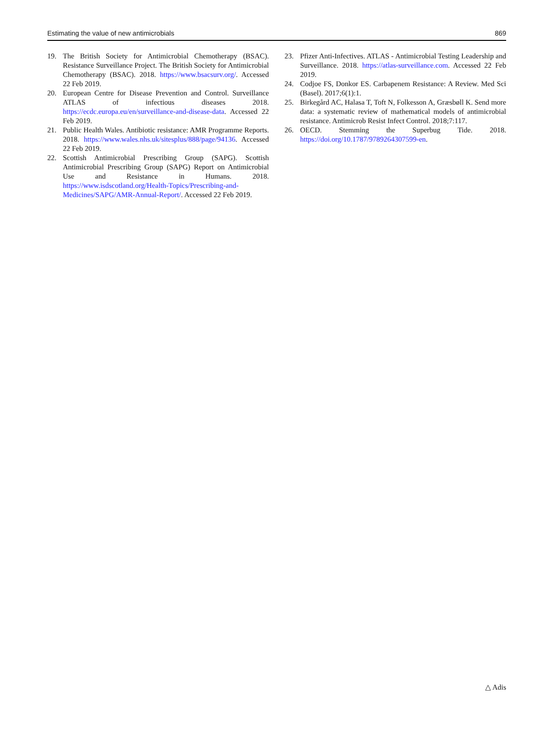Estimating the value of new antimicrobials 869
19. The British Society for Antimicrobial Chemotherapy (BSAC). Resistance Surveillance Project. The British Society for Antimicrobial Chemotherapy (BSAC). 2018. https://www.bsacsurv.org/. Accessed 22 Feb 2019.
20. European Centre for Disease Prevention and Control. Surveillance ATLAS of infectious diseases 2018. https://ecdc.europa.eu/en/surveillance-and-disease-data. Accessed 22 Feb 2019.
21. Public Health Wales. Antibiotic resistance: AMR Programme Reports. 2018. https://www.wales.nhs.uk/sitesplus/888/page/94136. Accessed 22 Feb 2019.
22. Scottish Antimicrobial Prescribing Group (SAPG). Scottish Antimicrobial Prescribing Group (SAPG) Report on Antimicrobial Use and Resistance in Humans. 2018. https://www.isdscotland.org/Health-Topics/Prescribing-and-Medicines/SAPG/AMR-Annual-Report/. Accessed 22 Feb 2019.
23. Pfizer Anti-Infectives. ATLAS - Antimicrobial Testing Leadership and Surveillance. 2018. https://atlas-surveillance.com. Accessed 22 Feb 2019.
24. Codjoe FS, Donkor ES. Carbapenem Resistance: A Review. Med Sci (Basel). 2017;6(1):1.
25. Birkegård AC, Halasa T, Toft N, Folkesson A, Græsbøll K. Send more data: a systematic review of mathematical models of antimicrobial resistance. Antimicrob Resist Infect Control. 2018;7:117.
26. OECD. Stemming the Superbug Tide. 2018. https://doi.org/10.1787/9789264307599-en.
△ Adis